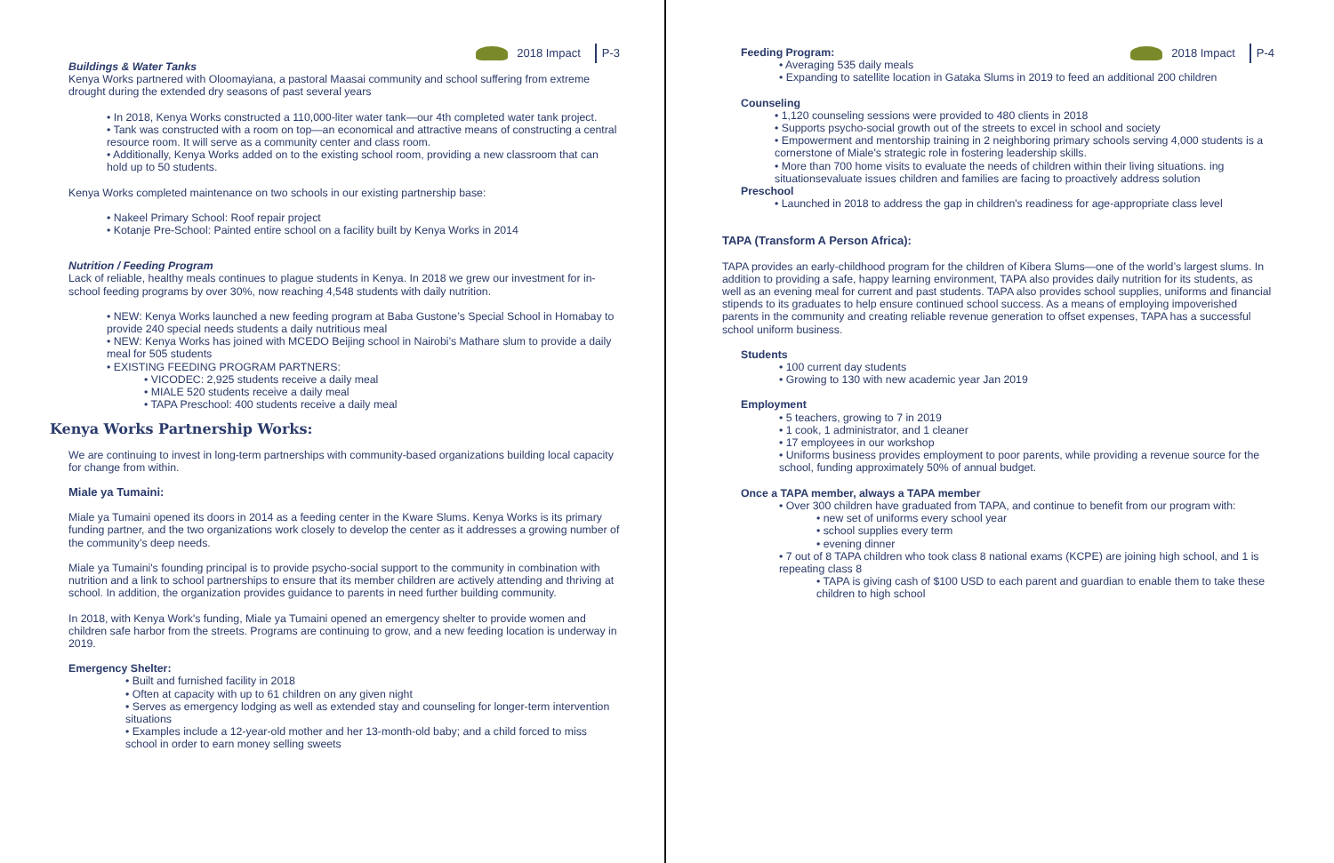2018 Impact P-3
Buildings & Water Tanks
Kenya Works partnered with Oloomayiana, a pastoral Maasai community and school suffering from extreme drought during the extended dry seasons of past several years
• In 2018, Kenya Works constructed a 110,000-liter water tank—our 4th completed water tank project.
• Tank was constructed with a room on top—an economical and attractive means of constructing a central resource room. It will serve as a community center and class room.
• Additionally, Kenya Works added on to the existing school room, providing a new classroom that can hold up to 50 students.
Kenya Works completed maintenance on two schools in our existing partnership base:
• Nakeel Primary School: Roof repair project
• Kotanje Pre-School: Painted entire school on a facility built by Kenya Works in 2014
Nutrition / Feeding Program
Lack of reliable, healthy meals continues to plague students in Kenya. In 2018 we grew our investment for in-school feeding programs by over 30%, now reaching 4,548 students with daily nutrition.
• NEW: Kenya Works launched a new feeding program at Baba Gustone’s Special School in Homabay to provide 240 special needs students a daily nutritious meal
• NEW: Kenya Works has joined with MCEDO Beijing school in Nairobi’s Mathare slum to provide a daily meal for 505 students
• EXISTING FEEDING PROGRAM PARTNERS:
• VICODEC: 2,925 students receive a daily meal
• MIALE 520 students receive a daily meal
• TAPA Preschool: 400 students receive a daily meal
Kenya Works Partnership Works:
We are continuing to invest in long-term partnerships with community-based organizations building local capacity for change from within.
Miale ya Tumaini:
Miale ya Tumaini opened its doors in 2014 as a feeding center in the Kware Slums. Kenya Works is its primary funding partner, and the two organizations work closely to develop the center as it addresses a growing number of the community’s deep needs.
Miale ya Tumaini's founding principal is to provide psycho-social support to the community in combination with nutrition and a link to school partnerships to ensure that its member children are actively attending and thriving at school. In addition, the organization provides guidance to parents in need further building community.
In 2018, with Kenya Work's funding, Miale ya Tumaini opened an emergency shelter to provide women and children safe harbor from the streets. Programs are continuing to grow, and a new feeding location is underway in 2019.
Emergency Shelter:
• Built and furnished facility in 2018
• Often at capacity with up to 61 children on any given night
• Serves as emergency lodging as well as extended stay and counseling for longer-term intervention situations
• Examples include a 12-year-old mother and her 13-month-old baby; and a child forced to miss school in order to earn money selling sweets
2018 Impact P-4
Feeding Program:
• Averaging 535 daily meals
• Expanding to satellite location in Gataka Slums in 2019 to feed an additional 200 children
Counseling
• 1,120 counseling sessions were provided to 480 clients in 2018
• Supports psycho-social growth out of the streets to excel in school and society
• Empowerment and mentorship training in 2 neighboring primary schools serving 4,000 students is a cornerstone of Miale's strategic role in fostering leadership skills.
• More than 700 home visits to evaluate the needs of children within their living situations. ing situationsevaluate issues children and families are facing to proactively address solution
Preschool
• Launched in 2018 to address the gap in children's readiness for age-appropriate class level
TAPA (Transform A Person Africa):
TAPA provides an early-childhood program for the children of Kibera Slums—one of the world’s largest slums. In addition to providing a safe, happy learning environment, TAPA also provides daily nutrition for its students, as well as an evening meal for current and past students. TAPA also provides school supplies, uniforms and financial stipends to its graduates to help ensure continued school success. As a means of employing impoverished parents in the community and creating reliable revenue generation to offset expenses, TAPA has a successful school uniform business.
Students
• 100 current day students
• Growing to 130 with new academic year Jan 2019
Employment
• 5 teachers, growing to 7 in 2019
• 1 cook, 1 administrator, and 1 cleaner
• 17 employees in our workshop
• Uniforms business provides employment to poor parents, while providing a revenue source for the school, funding approximately 50% of annual budget.
Once a TAPA member, always a TAPA member
• Over 300 children have graduated from TAPA, and continue to benefit from our program with:
• new set of uniforms every school year
• school supplies every term
• evening dinner
• 7 out of 8 TAPA children who took class 8 national exams (KCPE) are joining high school, and 1 is repeating class 8
• TAPA is giving cash of $100 USD to each parent and guardian to enable them to take these children to high school